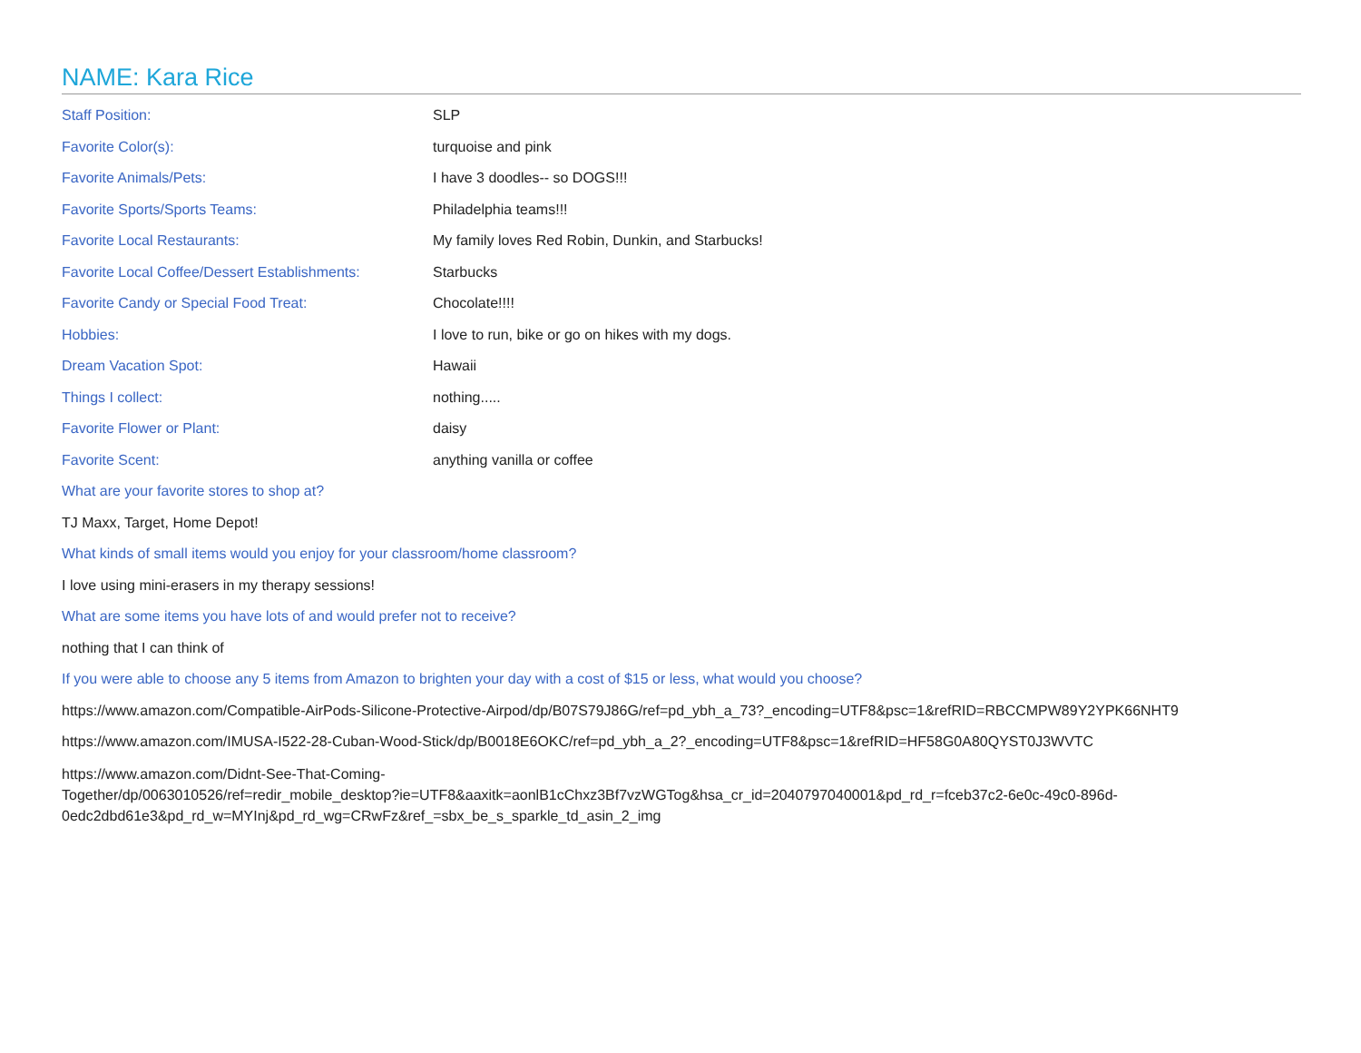NAME: Kara Rice
Staff Position: SLP
Favorite Color(s): turquoise and pink
Favorite Animals/Pets: I have 3 doodles-- so DOGS!!!
Favorite Sports/Sports Teams: Philadelphia teams!!!
Favorite Local Restaurants:
My family loves Red Robin, Dunkin, and Starbucks!
Favorite Local Coffee/Dessert Establishments:
Starbucks
Favorite Candy or Special Food Treat: Chocolate!!!!
Hobbies:
I love to run, bike or go on hikes with my dogs.
Dream Vacation Spot: Hawaii
Things I collect: nothing.....
Favorite Flower or Plant: daisy
Favorite Scent: anything vanilla or coffee
What are your favorite stores to shop at?
TJ Maxx, Target, Home Depot!
What kinds of small items would you enjoy for your classroom/home classroom?
I love using mini-erasers in my therapy sessions!
What are some items you have lots of and would prefer not to receive?
nothing that I can think of
If you were able to choose any 5 items from Amazon to brighten your day with a cost of $15 or less, what would you choose?
https://www.amazon.com/Compatible-AirPods-Silicone-Protective-Airpod/dp/B07S79J86G/ref=pd_ybh_a_73?_encoding=UTF8&psc=1&refRID=RBCCMPW89Y2YPK66NHT9
https://www.amazon.com/IMUSA-I522-28-Cuban-Wood-Stick/dp/B0018E6OKC/ref=pd_ybh_a_2?_encoding=UTF8&psc=1&refRID=HF58G0A80QYST0J3WVTC
https://www.amazon.com/Didnt-See-That-Coming-
Together/dp/0063010526/ref=redir_mobile_desktop?ie=UTF8&aaxitk=aonlB1cChxz3Bf7vzWGTog&hsa_cr_id=2040797040001&pd_rd_r=fceb37c2-6e0c-49c0-896d-
0edc2dbd61e3&pd_rd_w=MYInj&pd_rd_wg=CRwFz&ref_=sbx_be_s_sparkle_td_asin_2_img